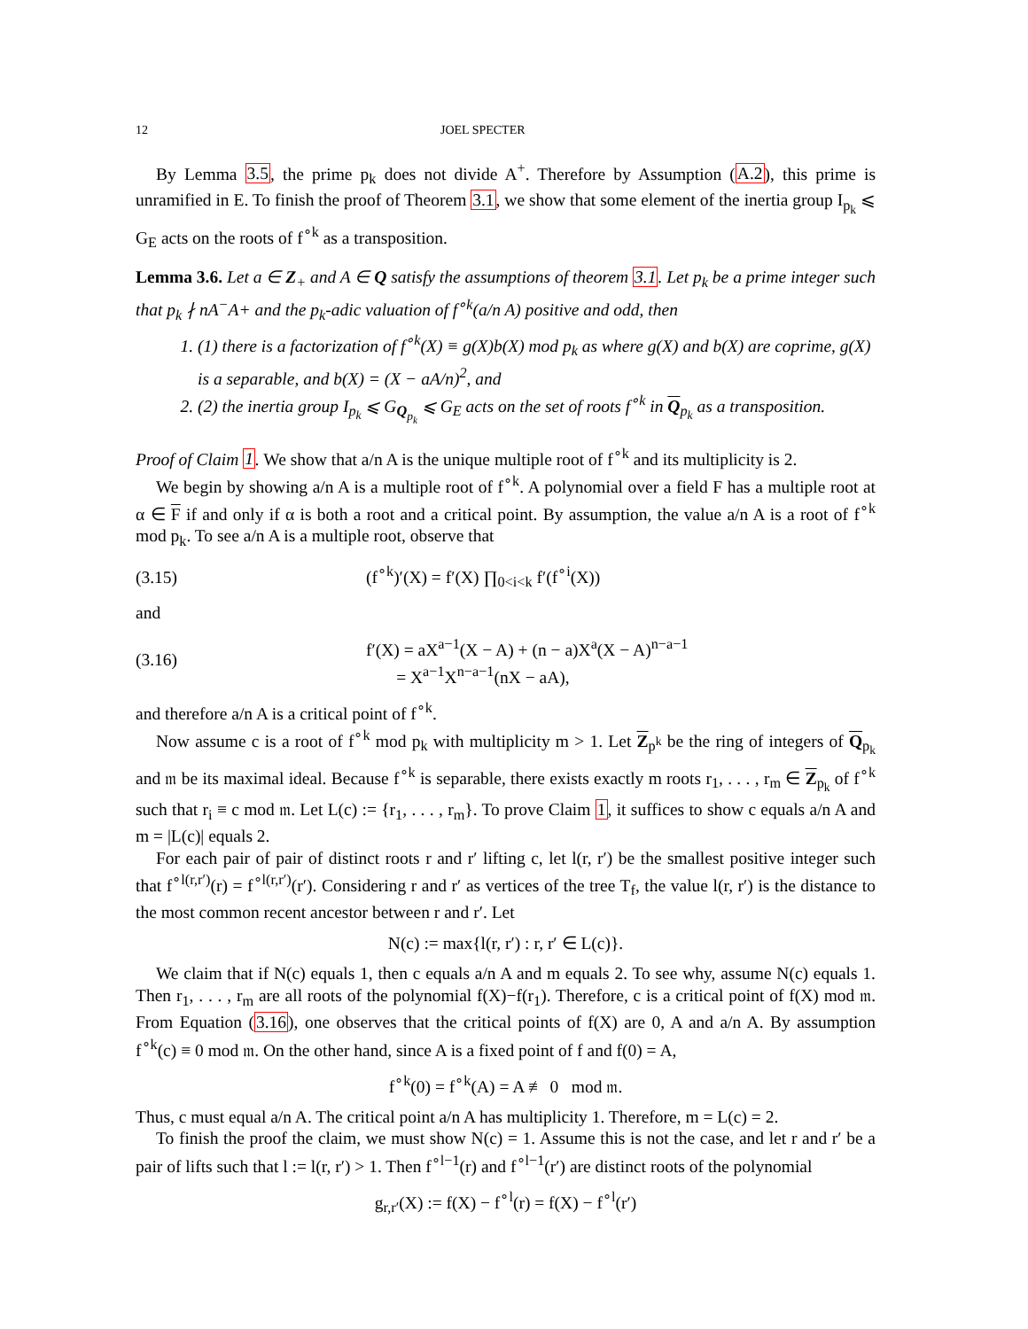12 JOEL SPECTER
By Lemma 3.5, the prime p<sub>k</sub> does not divide A<sup>+</sup>. Therefore by Assumption (A.2), this prime is unramified in E. To finish the proof of Theorem 3.1, we show that some element of the inertia group I<sub>p<sub>k</sub></sub> ⩽ G<sub>E</sub> acts on the roots of f<sup>∘k</sup> as a transposition.
Lemma 3.6. Let a ∈ Z<sub>+</sub> and A ∈ Q satisfy the assumptions of theorem 3.1. Let p<sub>k</sub> be a prime integer such that p<sub>k</sub> ∤ nA<sup>−</sup>A+ and the p<sub>k</sub>-adic valuation of f<sup>∘k</sup>(a/n A) positive and odd, then
1. (1) there is a factorization of f<sup>∘k</sup>(X) ≡ g(X)b(X) mod p<sub>k</sub> as where g(X) and b(X) are coprime, g(X) is a separable, and b(X) = (X − aA/n)<sup>2</sup>, and
2. (2) the inertia group I<sub>p<sub>k</sub></sub> ⩽ G<sub>Q<sub>p<sub>k</sub></sub></sub> ⩽ G<sub>E</sub> acts on the set of roots f<sup>∘k</sup> in Q<sub>p<sub>k</sub></sub> as a transposition.
Proof of Claim 1. We show that a/n A is the unique multiple root of f<sup>∘k</sup> and its multiplicity is 2.
We begin by showing a/n A is a multiple root of f<sup>∘k</sup>. A polynomial over a field F has a multiple root at α ∈ F if and only if α is both a root and a critical point. By assumption, the value a/n A is a root of f<sup>∘k</sup> mod p<sub>k</sub>. To see a/n A is a multiple root, observe that
(3.15) (f<sup>∘k</sup>)′(X) = f′(X) ∏<sub>0<i<k</sub> f′(f<sup>∘i</sup>(X))
and
(3.16) f′(X) = aX<sup>a−1</sup>(X − A) + (n − a)X<sup>a</sup>(X − A)<sup>n−a−1</sup>
= X<sup>a−1</sup>X<sup>n−a−1</sup>(nX − aA),
and therefore a/n A is a critical point of f<sup>∘k</sup>.
Now assume c is a root of f<sup>∘k</sup> mod p<sub>k</sub> with multiplicity m > 1. Let Z<sub>p<sup>k</sup></sub> be the ring of integers of Q<sub>p<sub>k</sub></sub> and 𝔪 be its maximal ideal. Because f<sup>∘k</sup> is separable, there exists exactly m roots r<sub>1</sub>, . . . , r<sub>m</sub> ∈ Z<sub>p<sub>k</sub></sub> of f<sup>∘k</sup> such that r<sub>i</sub> ≡ c mod 𝔪. Let L(c) := {r<sub>1</sub>, . . . , r<sub>m</sub>}. To prove Claim 1, it suffices to show c equals a/n A and m = |L(c)| equals 2.
For each pair of pair of distinct roots r and r′ lifting c, let l(r, r′) be the smallest positive integer such that f<sup>∘l(r,r′)</sup>(r) = f<sup>∘l(r,r′)</sup>(r′). Considering r and r′ as vertices of the tree T<sub>f</sub>, the value l(r, r′) is the distance to the most common recent ancestor between r and r′. Let
N(c) := max{l(r, r′) : r, r′ ∈ L(c)}.
We claim that if N(c) equals 1, then c equals a/n A and m equals 2. To see why, assume N(c) equals 1. Then r<sub>1</sub>, . . . , r<sub>m</sub> are all roots of the polynomial f(X)−f(r<sub>1</sub>). Therefore, c is a critical point of f(X) mod 𝔪. From Equation (3.16), one observes that the critical points of f(X) are 0, A and a/n A. By assumption f<sup>∘k</sup>(c) ≡ 0 mod 𝔪. On the other hand, since A is a fixed point of f and f(0) = A,
f<sup>∘k</sup>(0) = f<sup>∘k</sup>(A) = A ≢ 0 mod 𝔪.
Thus, c must equal a/n A. The critical point a/n A has multiplicity 1. Therefore, m = L(c) = 2.
To finish the proof the claim, we must show N(c) = 1. Assume this is not the case, and let r and r′ be a pair of lifts such that l := l(r, r′) > 1. Then f<sup>∘l−1</sup>(r) and f<sup>∘l−1</sup>(r′) are distinct roots of the polynomial
g<sub>r,r′</sub>(X) := f(X) − f<sup>∘l</sup>(r) = f(X) − f<sup>∘l</sup>(r′)